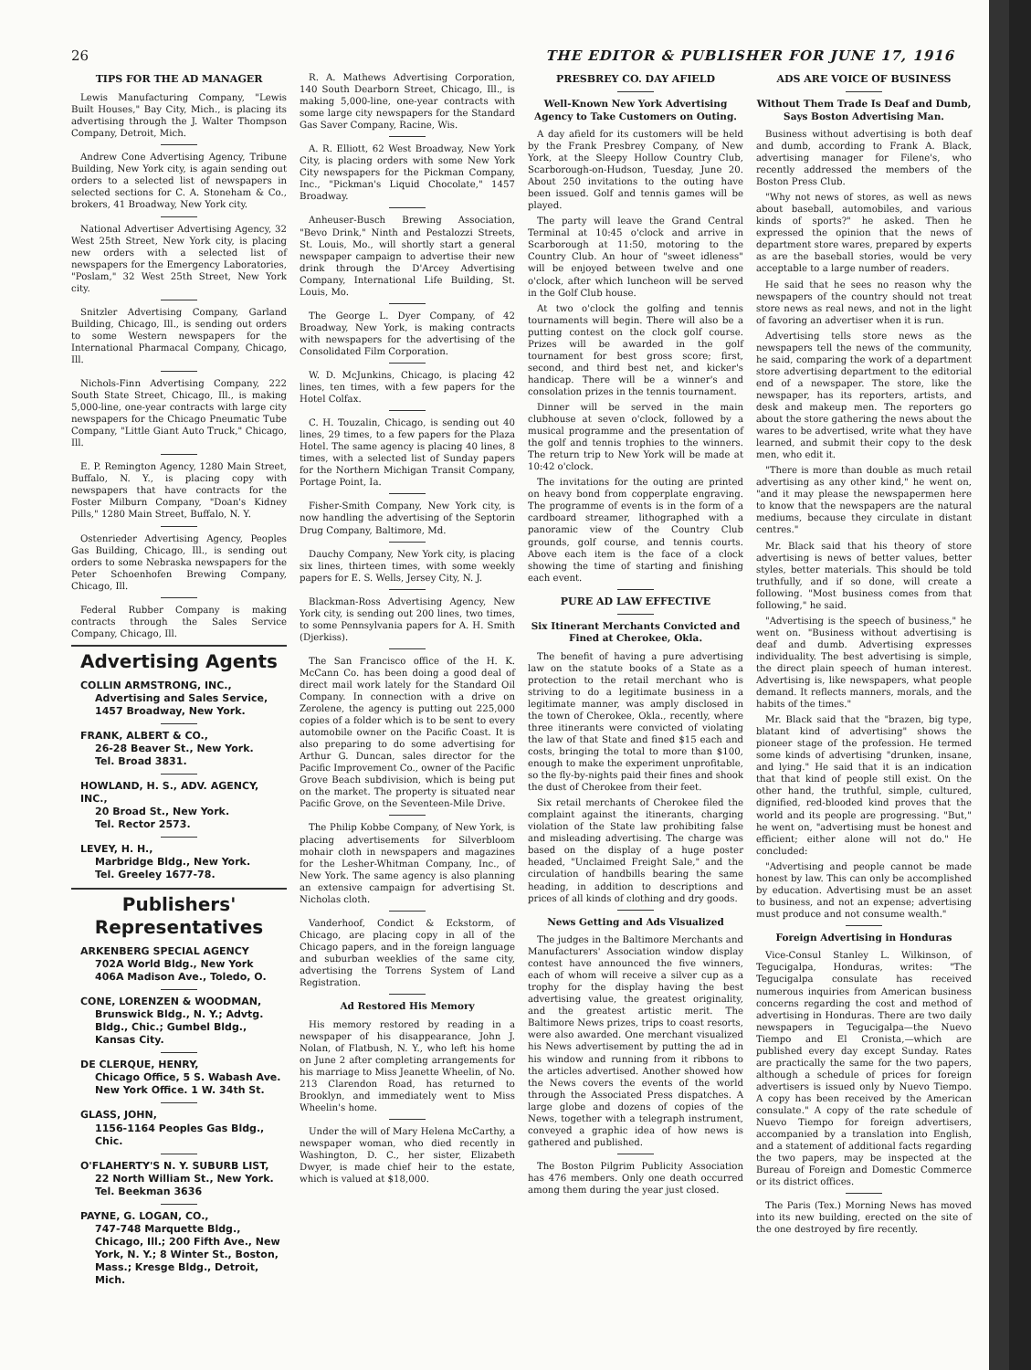26 THE EDITOR & PUBLISHER FOR JUNE 17, 1916
TIPS FOR THE AD MANAGER
Lewis Manufacturing Company, "Lewis Built Houses," Bay City, Mich., is placing its advertising through the J. Walter Thompson Company, Detroit, Mich.
Andrew Cone Advertising Agency, Tribune Building, New York city, is again sending out orders to a selected list of newspapers in selected sections for C. A. Stoneham & Co., brokers, 41 Broadway, New York city.
National Advertiser Advertising Agency, 32 West 25th Street, New York city, is placing new orders with a selected list of newspapers for the Emergency Laboratories, "Poslam," 32 West 25th Street, New York city.
Snitzler Advertising Company, Garland Building, Chicago, Ill., is sending out orders to some Western newspapers for the International Pharmacal Company, Chicago, Ill.
Nichols-Finn Advertising Company, 222 South State Street, Chicago, Ill., is making 5,000-line, one-year contracts with large city newspapers for the Chicago Pneumatic Tube Company, "Little Giant Auto Truck," Chicago, Ill.
E. P. Remington Agency, 1280 Main Street, Buffalo, N. Y., is placing copy with newspapers that have contracts for the Foster Milburn Company, "Doan's Kidney Pills," 1280 Main Street, Buffalo, N. Y.
Ostenrieder Advertising Agency, Peoples Gas Building, Chicago, Ill., is sending out orders to some Nebraska newspapers for the Peter Schoenhofen Brewing Company, Chicago, Ill.
Federal Rubber Company is making contracts through the Sales Service Company, Chicago, Ill.
Advertising Agents
COLLIN ARMSTRONG, INC.,
Advertising and Sales Service,
1457 Broadway, New York.
FRANK, ALBERT & CO.,
26-28 Beaver St., New York.
Tel. Broad 3831.
HOWLAND, H. S., ADV. AGENCY, INC.,
20 Broad St., New York.
Tel. Rector 2573.
LEVEY, H. H.,
Marbridge Bldg., New York.
Tel. Greeley 1677-78.
Publishers' Representatives
ARKENBERG SPECIAL AGENCY
702A World Bldg., New York
406A Madison Ave., Toledo, O.
CONE, LORENZEN & WOODMAN,
Brunswick Bldg., N. Y.; Advtg. Bldg., Chic.; Gumbel Bldg., Kansas City.
DE CLERQUE, HENRY,
Chicago Office, 5 S. Wabash Ave.
New York Office. 1 W. 34th St.
GLASS, JOHN,
1156-1164 Peoples Gas Bldg., Chic.
O'FLAHERTY'S N. Y. SUBURB LIST,
22 North William St., New York.
Tel. Beekman 3636
PAYNE, G. LOGAN, CO.,
747-748 Marquette Bldg., Chicago, Ill.; 200 Fifth Ave., New York, N. Y.; 8 Winter St., Boston, Mass.; Kresge Bldg., Detroit, Mich.
R. A. Mathews Advertising Corporation, 140 South Dearborn Street, Chicago, Ill., is making 5,000-line, one-year contracts with some large city newspapers for the Standard Gas Saver Company, Racine, Wis.
A. R. Elliott, 62 West Broadway, New York City, is placing orders with some New York City newspapers for the Pickman Company, Inc., "Pickman's Liquid Chocolate," 1457 Broadway.
Anheuser-Busch Brewing Association, "Bevo Drink," Ninth and Pestalozzi Streets, St. Louis, Mo., will shortly start a general newspaper campaign to advertise their new drink through the D'Arcey Advertising Company, International Life Building, St. Louis, Mo.
The George L. Dyer Company, of 42 Broadway, New York, is making contracts with newspapers for the advertising of the Consolidated Film Corporation.
W. D. McJunkins, Chicago, is placing 42 lines, ten times, with a few papers for the Hotel Colfax.
C. H. Touzalin, Chicago, is sending out 40 lines, 29 times, to a few papers for the Plaza Hotel. The same agency is placing 40 lines, 8 times, with a selected list of Sunday papers for the Northern Michigan Transit Company, Portage Point, Ia.
Fisher-Smith Company, New York city, is now handling the advertising of the Septorin Drug Company, Baltimore, Md.
Dauchy Company, New York city, is placing six lines, thirteen times, with some weekly papers for E. S. Wells, Jersey City, N. J.
Blackman-Ross Advertising Agency, New York city, is sending out 200 lines, two times, to some Pennsylvania papers for A. H. Smith (Djerkiss).
The San Francisco office of the H. K. McCann Co. has been doing a good deal of direct mail work lately for the Standard Oil Company. In connection with a drive on Zerolene, the agency is putting out 225,000 copies of a folder which is to be sent to every automobile owner on the Pacific Coast. It is also preparing to do some advertising for Arthur G. Duncan, sales director for the Pacific Improvement Co., owner of the Pacific Grove Beach subdivision, which is being put on the market. The property is situated near Pacific Grove, on the Seventeen-Mile Drive.
The Philip Kobbe Company, of New York, is placing advertisements for Silverbloom mohair cloth in newspapers and magazines for the Lesher-Whitman Company, Inc., of New York. The same agency is also planning an extensive campaign for advertising St. Nicholas cloth.
Vanderhoof, Condict & Eckstorm, of Chicago, are placing copy in all of the Chicago papers, and in the foreign language and suburban weeklies of the same city, advertising the Torrens System of Land Registration.
Ad Restored His Memory
His memory restored by reading in a newspaper of his disappearance, John J. Nolan, of Flatbush, N. Y., who left his home on June 2 after completing arrangements for his marriage to Miss Jeanette Wheelin, of No. 213 Clarendon Road, has returned to Brooklyn, and immediately went to Miss Wheelin's home.
Under the will of Mary Helena McCarthy, a newspaper woman, who died recently in Washington, D. C., her sister, Elizabeth Dwyer, is made chief heir to the estate, which is valued at $18,000.
PRESBREY CO. DAY AFIELD
Well-Known New York Advertising Agency to Take Customers on Outing.
A day afield for its customers will be held by the Frank Presbrey Company, of New York, at the Sleepy Hollow Country Club, Scarborough-on-Hudson, Tuesday, June 20. About 250 invitations to the outing have been issued. Golf and tennis games will be played.
The party will leave the Grand Central Terminal at 10:45 o'clock and arrive in Scarborough at 11:50, motoring to the Country Club. An hour of "sweet idleness" will be enjoyed between twelve and one o'clock, after which luncheon will be served in the Golf Club house.
At two o'clock the golfing and tennis tournaments will begin. There will also be a putting contest on the clock golf course. Prizes will be awarded in the golf tournament for best gross score; first, second, and third best net, and kicker's handicap. There will be a winner's and consolation prizes in the tennis tournament.
Dinner will be served in the main clubhouse at seven o'clock, followed by a musical programme and the presentation of the golf and tennis trophies to the winners. The return trip to New York will be made at 10:42 o'clock.
The invitations for the outing are printed on heavy bond from copperplate engraving. The programme of events is in the form of a cardboard streamer, lithographed with a panoramic view of the Country Club grounds, golf course, and tennis courts. Above each item is the face of a clock showing the time of starting and finishing each event.
PURE AD LAW EFFECTIVE
Six Itinerant Merchants Convicted and Fined at Cherokee, Okla.
The benefit of having a pure advertising law on the statute books of a State as a protection to the retail merchant who is striving to do a legitimate business in a legitimate manner, was amply disclosed in the town of Cherokee, Okla., recently, where three itinerants were convicted of violating the law of that State and fined $15 each and costs, bringing the total to more than $100, enough to make the experiment unprofitable, so the fly-by-nights paid their fines and shook the dust of Cherokee from their feet.
Six retail merchants of Cherokee filed the complaint against the itinerants, charging violation of the State law prohibiting false and misleading advertising. The charge was based on the display of a huge poster headed, "Unclaimed Freight Sale," and the circulation of handbills bearing the same heading, in addition to descriptions and prices of all kinds of clothing and dry goods.
News Getting and Ads Visualized
The judges in the Baltimore Merchants and Manufacturers' Association window display contest have announced the five winners, each of whom will receive a silver cup as a trophy for the display having the best advertising value, the greatest originality, and the greatest artistic merit. The Baltimore News prizes, trips to coast resorts, were also awarded. One merchant visualized his News advertisement by putting the ad in his window and running from it ribbons to the articles advertised. Another showed how the News covers the events of the world through the Associated Press dispatches. A large globe and dozens of copies of the News, together with a telegraph instrument, conveyed a graphic idea of how news is gathered and published.
The Boston Pilgrim Publicity Association has 476 members. Only one death occurred among them during the year just closed.
ADS ARE VOICE OF BUSINESS
Without Them Trade Is Deaf and Dumb, Says Boston Advertising Man.
Business without advertising is both deaf and dumb, according to Frank A. Black, advertising manager for Filene's, who recently addressed the members of the Boston Press Club.
"Why not news of stores, as well as news about baseball, automobiles, and various kinds of sports?" he asked. Then he expressed the opinion that the news of department store wares, prepared by experts as are the baseball stories, would be very acceptable to a large number of readers.
He said that he sees no reason why the newspapers of the country should not treat store news as real news, and not in the light of favoring an advertiser when it is run.
Advertising tells store news as the newspapers tell the news of the community, he said, comparing the work of a department store advertising department to the editorial end of a newspaper. The store, like the newspaper, has its reporters, artists, and desk and makeup men. The reporters go about the store gathering the news about the wares to be advertised, write what they have learned, and submit their copy to the desk men, who edit it.
"There is more than double as much retail advertising as any other kind," he went on, "and it may please the newspapermen here to know that the newspapers are the natural mediums, because they circulate in distant centres."
Mr. Black said that his theory of store advertising is news of better values, better styles, better materials. This should be told truthfully, and if so done, will create a following. "Most business comes from that following," he said.
"Advertising is the speech of business," he went on. "Business without advertising is deaf and dumb. Advertising expresses individuality. The best advertising is simple, the direct plain speech of human interest. Advertising is, like newspapers, what people demand. It reflects manners, morals, and the habits of the times."
Mr. Black said that the "brazen, big type, blatant kind of advertising" shows the pioneer stage of the profession. He termed some kinds of advertising "drunken, insane, and lying." He said that it is an indication that that kind of people still exist. On the other hand, the truthful, simple, cultured, dignified, red-blooded kind proves that the world and its people are progressing. "But," he went on, "advertising must be honest and efficient; either alone will not do." He concluded:
"Advertising and people cannot be made honest by law. This can only be accomplished by education. Advertising must be an asset to business, and not an expense; advertising must produce and not consume wealth."
Foreign Advertising in Honduras
Vice-Consul Stanley L. Wilkinson, of Tegucigalpa, Honduras, writes: "The Tegucigalpa consulate has received numerous inquiries from American business concerns regarding the cost and method of advertising in Honduras. There are two daily newspapers in Tegucigalpa—the Nuevo Tiempo and El Cronista,—which are published every day except Sunday. Rates are practically the same for the two papers, although a schedule of prices for foreign advertisers is issued only by Nuevo Tiempo. A copy has been received by the American consulate." A copy of the rate schedule of Nuevo Tiempo for foreign advertisers, accompanied by a translation into English, and a statement of additional facts regarding the two papers, may be inspected at the Bureau of Foreign and Domestic Commerce or its district offices.
The Paris (Tex.) Morning News has moved into its new building, erected on the site of the one destroyed by fire recently.